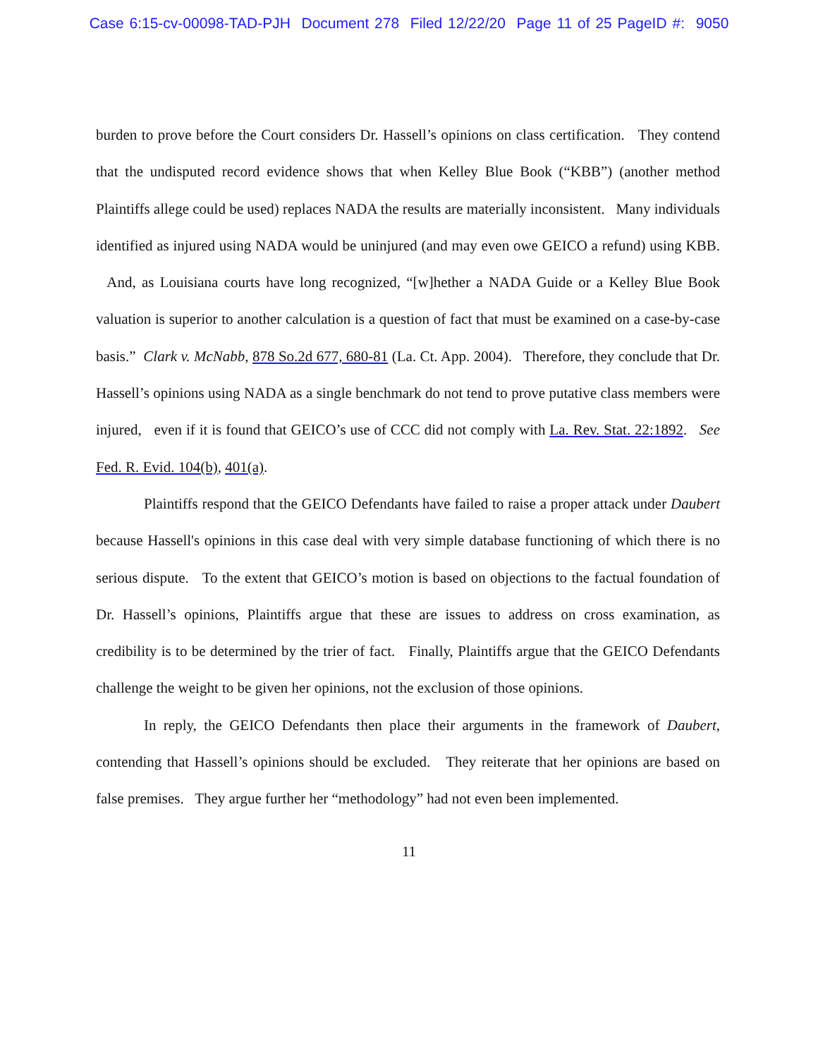Case 6:15-cv-00098-TAD-PJH Document 278 Filed 12/22/20 Page 11 of 25 PageID #: 9050
burden to prove before the Court considers Dr. Hassell’s opinions on class certification. They contend that the undisputed record evidence shows that when Kelley Blue Book (“KBB”) (another method Plaintiffs allege could be used) replaces NADA the results are materially inconsistent. Many individuals identified as injured using NADA would be uninjured (and may even owe GEICO a refund) using KBB. And, as Louisiana courts have long recognized, “[w]hether a NADA Guide or a Kelley Blue Book valuation is superior to another calculation is a question of fact that must be examined on a case-by-case basis.” Clark v. McNabb, 878 So.2d 677, 680-81 (La. Ct. App. 2004). Therefore, they conclude that Dr. Hassell’s opinions using NADA as a single benchmark do not tend to prove putative class members were injured, even if it is found that GEICO’s use of CCC did not comply with La. Rev. Stat. 22:1892. See Fed. R. Evid. 104(b), 401(a).
Plaintiffs respond that the GEICO Defendants have failed to raise a proper attack under Daubert because Hassell's opinions in this case deal with very simple database functioning of which there is no serious dispute. To the extent that GEICO’s motion is based on objections to the factual foundation of Dr. Hassell’s opinions, Plaintiffs argue that these are issues to address on cross examination, as credibility is to be determined by the trier of fact. Finally, Plaintiffs argue that the GEICO Defendants challenge the weight to be given her opinions, not the exclusion of those opinions.
In reply, the GEICO Defendants then place their arguments in the framework of Daubert, contending that Hassell’s opinions should be excluded. They reiterate that her opinions are based on false premises. They argue further her “methodology” had not even been implemented.
11